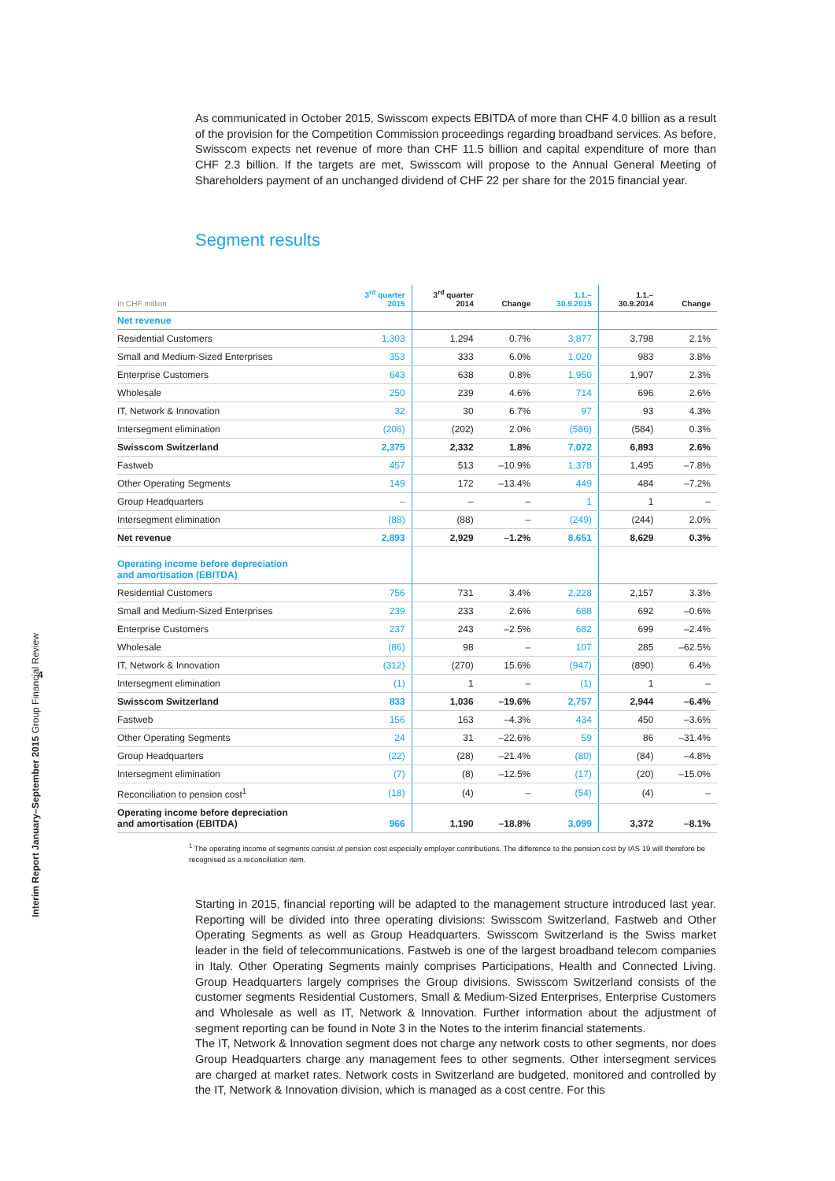4
Interim Report January–September 2015 Group Financial Review
As communicated in October 2015, Swisscom expects EBITDA of more than CHF 4.0 billion as a result of the provision for the Competition Commission proceedings regarding broadband services. As before, Swisscom expects net revenue of more than CHF 11.5 billion and capital expenditure of more than CHF 2.3 billion. If the targets are met, Swisscom will propose to the Annual General Meeting of Shareholders payment of an unchanged dividend of CHF 22 per share for the 2015 financial year.
Segment results
| In CHF million | 3<sup>rd</sup> quarter 2015 | 3<sup>rd</sup> quarter 2014 | Change | 1.1.– 30.9.2015 | 1.1.– 30.9.2014 | Change |
| --- | --- | --- | --- | --- | --- | --- |
| Net revenue | | | | | | |
| Residential Customers | 1,303 | 1,294 | 0.7% | 3,877 | 3,798 | 2.1% |
| Small and Medium-Sized Enterprises | 353 | 333 | 6.0% | 1,020 | 983 | 3.8% |
| Enterprise Customers | 643 | 638 | 0.8% | 1,950 | 1,907 | 2.3% |
| Wholesale | 250 | 239 | 4.6% | 714 | 696 | 2.6% |
| IT, Network & Innovation | 32 | 30 | 6.7% | 97 | 93 | 4.3% |
| Intersegment elimination | (206) | (202) | 2.0% | (586) | (584) | 0.3% |
| Swisscom Switzerland | 2,375 | 2,332 | 1.8% | 7,072 | 6,893 | 2.6% |
| Fastweb | 457 | 513 | –10.9% | 1,378 | 1,495 | –7.8% |
| Other Operating Segments | 149 | 172 | –13.4% | 449 | 484 | –7.2% |
| Group Headquarters | – | – | – | 1 | 1 | – |
| Intersegment elimination | (88) | (88) | – | (249) | (244) | 2.0% |
| Net revenue | 2,893 | 2,929 | –1.2% | 8,651 | 8,629 | 0.3% |
| Operating income before depreciation and amortisation (EBITDA) | | | | | | |
| Residential Customers | 756 | 731 | 3.4% | 2,228 | 2,157 | 3.3% |
| Small and Medium-Sized Enterprises | 239 | 233 | 2.6% | 688 | 692 | –0.6% |
| Enterprise Customers | 237 | 243 | –2.5% | 682 | 699 | –2.4% |
| Wholesale | (86) | 98 | – | 107 | 285 | –62.5% |
| IT, Network & Innovation | (312) | (270) | 15.6% | (947) | (890) | 6.4% |
| Intersegment elimination | (1) | 1 | – | (1) | 1 | – |
| Swisscom Switzerland | 833 | 1,036 | –19.6% | 2,757 | 2,944 | –6.4% |
| Fastweb | 156 | 163 | –4.3% | 434 | 450 | –3.6% |
| Other Operating Segments | 24 | 31 | –22.6% | 59 | 86 | –31.4% |
| Group Headquarters | (22) | (28) | –21.4% | (80) | (84) | –4.8% |
| Intersegment elimination | (7) | (8) | –12.5% | (17) | (20) | –15.0% |
| Reconciliation to pension cost<sup>1</sup> | (18) | (4) | – | (54) | (4) | – |
| Operating income before depreciation and amortisation (EBITDA) | 966 | 1,190 | –18.8% | 3,099 | 3,372 | –8.1% |
<sup>1</sup> The operating income of segments consist of pension cost especially employer contributions. The difference to the pension cost by IAS 19 will therefore be recognised as a reconciliation item.
Starting in 2015, financial reporting will be adapted to the management structure introduced last year. Reporting will be divided into three operating divisions: Swisscom Switzerland, Fastweb and Other Operating Segments as well as Group Headquarters. Swisscom Switzerland is the Swiss market leader in the field of telecommunications. Fastweb is one of the largest broadband telecom companies in Italy. Other Operating Segments mainly comprises Participations, Health and Connected Living. Group Headquarters largely comprises the Group divisions. Swisscom Switzerland consists of the customer segments Residential Customers, Small & Medium-Sized Enterprises, Enterprise Customers and Wholesale as well as IT, Network & Innovation. Further information about the adjustment of segment reporting can be found in Note 3 in the Notes to the interim financial statements.
The IT, Network & Innovation segment does not charge any network costs to other segments, nor does Group Headquarters charge any management fees to other segments. Other intersegment services are charged at market rates. Network costs in Switzerland are budgeted, monitored and controlled by the IT, Network & Innovation division, which is managed as a cost centre. For this